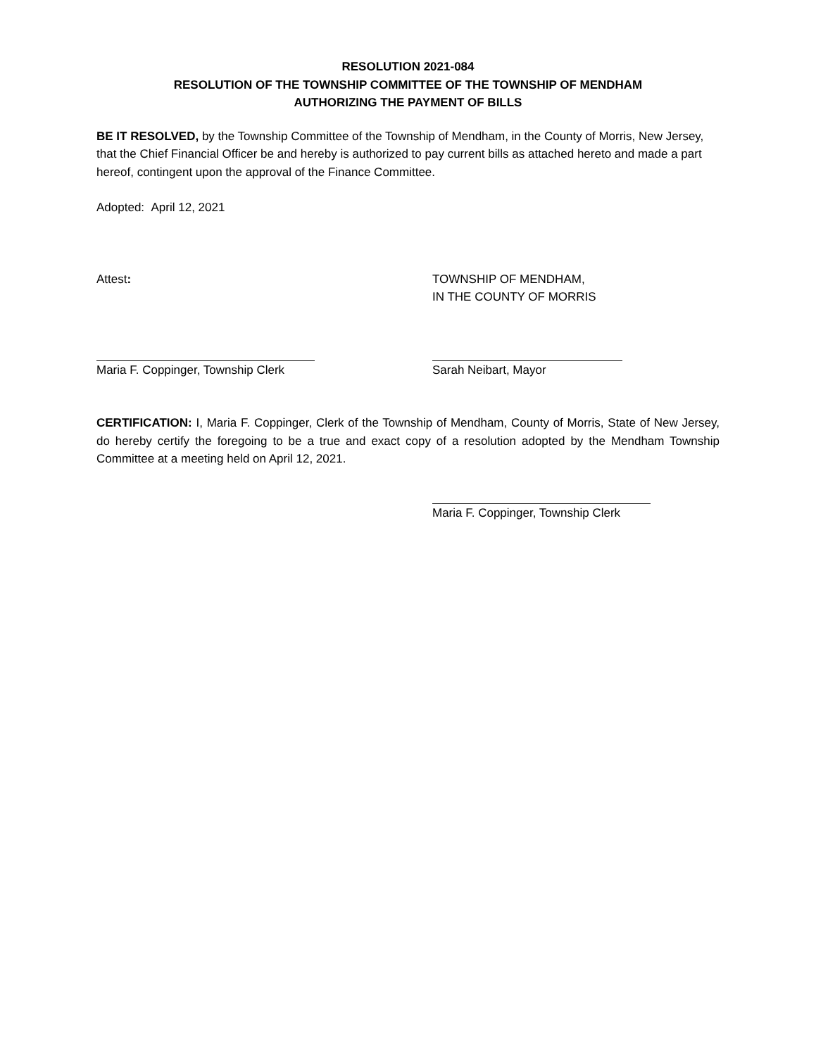RESOLUTION 2021-084
RESOLUTION OF THE TOWNSHIP COMMITTEE OF THE TOWNSHIP OF MENDHAM
AUTHORIZING THE PAYMENT OF BILLS
BE IT RESOLVED, by the Township Committee of the Township of Mendham, in the County of Morris, New Jersey, that the Chief Financial Officer be and hereby is authorized to pay current bills as attached hereto and made a part hereof, contingent upon the approval of the Finance Committee.
Adopted: April 12, 2021
Attest: TOWNSHIP OF MENDHAM,
IN THE COUNTY OF MORRIS
Maria F. Coppinger, Township Clerk Sarah Neibart, Mayor
CERTIFICATION: I, Maria F. Coppinger, Clerk of the Township of Mendham, County of Morris, State of New Jersey, do hereby certify the foregoing to be a true and exact copy of a resolution adopted by the Mendham Township Committee at a meeting held on April 12, 2021.
Maria F. Coppinger, Township Clerk